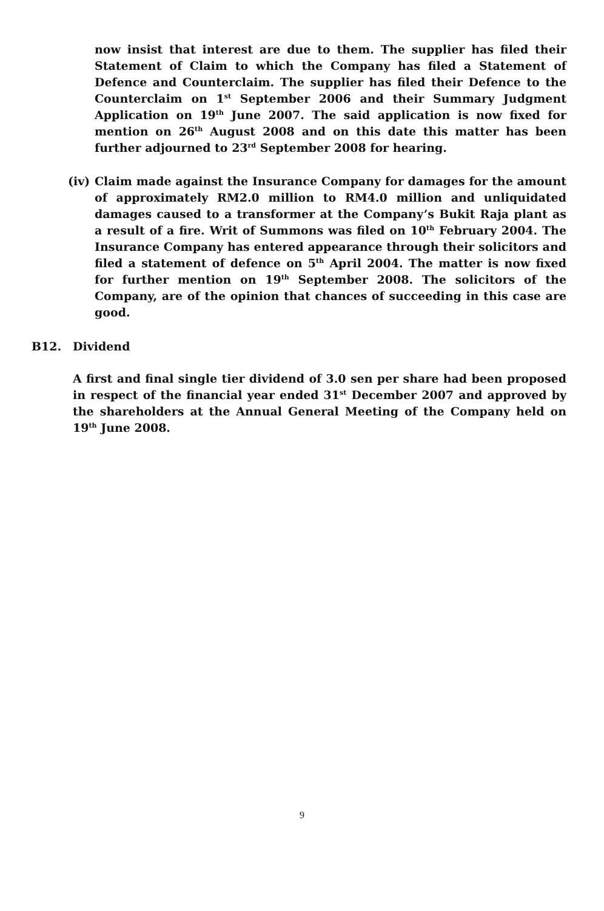now insist that interest are due to them. The supplier has filed their Statement of Claim to which the Company has filed a Statement of Defence and Counterclaim. The supplier has filed their Defence to the Counterclaim on 1<sup>st</sup> September 2006 and their Summary Judgment Application on 19<sup>th</sup> June 2007. The said application is now fixed for mention on 26<sup>th</sup> August 2008 and on this date this matter has been further adjourned to 23<sup>rd</sup> September 2008 for hearing.
(iv)
Claim made against the Insurance Company for damages for the amount of approximately RM2.0 million to RM4.0 million and unliquidated damages caused to a transformer at the Company’s Bukit Raja plant as a result of a fire. Writ of Summons was filed on 10<sup>th</sup> February 2004. The Insurance Company has entered appearance through their solicitors and filed a statement of defence on 5<sup>th</sup> April 2004. The matter is now fixed for further mention on 19<sup>th</sup> September 2008. The solicitors of the Company, are of the opinion that chances of succeeding in this case are good.
B12. Dividend
A first and final single tier dividend of 3.0 sen per share had been proposed in respect of the financial year ended 31<sup>st</sup> December 2007 and approved by the shareholders at the Annual General Meeting of the Company held on 19<sup>th</sup> June 2008.
9